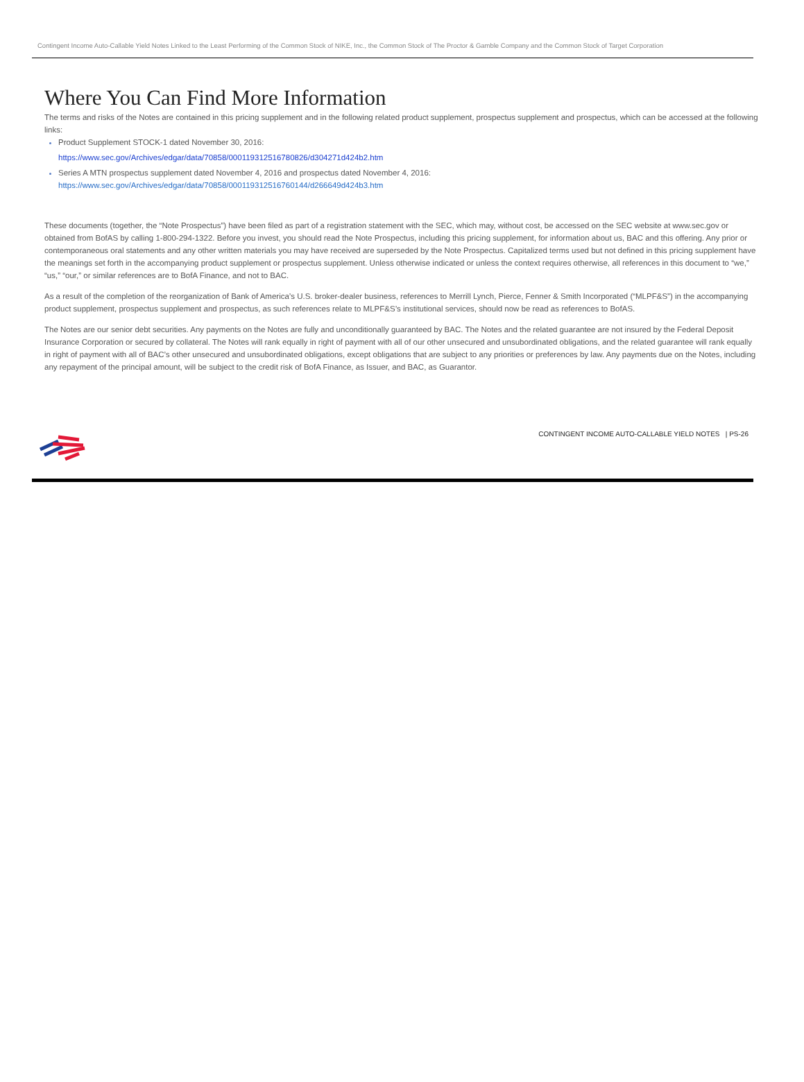Contingent Income Auto-Callable Yield Notes Linked to the Least Performing of the Common Stock of NIKE, Inc., the Common Stock of The Proctor & Gamble Company and the Common Stock of Target Corporation
Where You Can Find More Information
The terms and risks of the Notes are contained in this pricing supplement and in the following related product supplement, prospectus supplement and prospectus, which can be accessed at the following links:
Product Supplement STOCK-1 dated November 30, 2016:
https://www.sec.gov/Archives/edgar/data/70858/000119312516780826/d304271d424b2.htm
Series A MTN prospectus supplement dated November 4, 2016 and prospectus dated November 4, 2016:
https://www.sec.gov/Archives/edgar/data/70858/000119312516760144/d266649d424b3.htm
These documents (together, the “Note Prospectus”) have been filed as part of a registration statement with the SEC, which may, without cost, be accessed on the SEC website at www.sec.gov or obtained from BofAS by calling 1-800-294-1322. Before you invest, you should read the Note Prospectus, including this pricing supplement, for information about us, BAC and this offering. Any prior or contemporaneous oral statements and any other written materials you may have received are superseded by the Note Prospectus. Capitalized terms used but not defined in this pricing supplement have the meanings set forth in the accompanying product supplement or prospectus supplement. Unless otherwise indicated or unless the context requires otherwise, all references in this document to “we,” “us,” “our,” or similar references are to BofA Finance, and not to BAC.
As a result of the completion of the reorganization of Bank of America’s U.S. broker-dealer business, references to Merrill Lynch, Pierce, Fenner & Smith Incorporated (“MLPF&S”) in the accompanying product supplement, prospectus supplement and prospectus, as such references relate to MLPF&S’s institutional services, should now be read as references to BofAS.
The Notes are our senior debt securities. Any payments on the Notes are fully and unconditionally guaranteed by BAC. The Notes and the related guarantee are not insured by the Federal Deposit Insurance Corporation or secured by collateral. The Notes will rank equally in right of payment with all of our other unsecured and unsubordinated obligations, and the related guarantee will rank equally in right of payment with all of BAC’s other unsecured and unsubordinated obligations, except obligations that are subject to any priorities or preferences by law. Any payments due on the Notes, including any repayment of the principal amount, will be subject to the credit risk of BofA Finance, as Issuer, and BAC, as Guarantor.
CONTINGENT INCOME AUTO-CALLABLE YIELD NOTES | PS-26